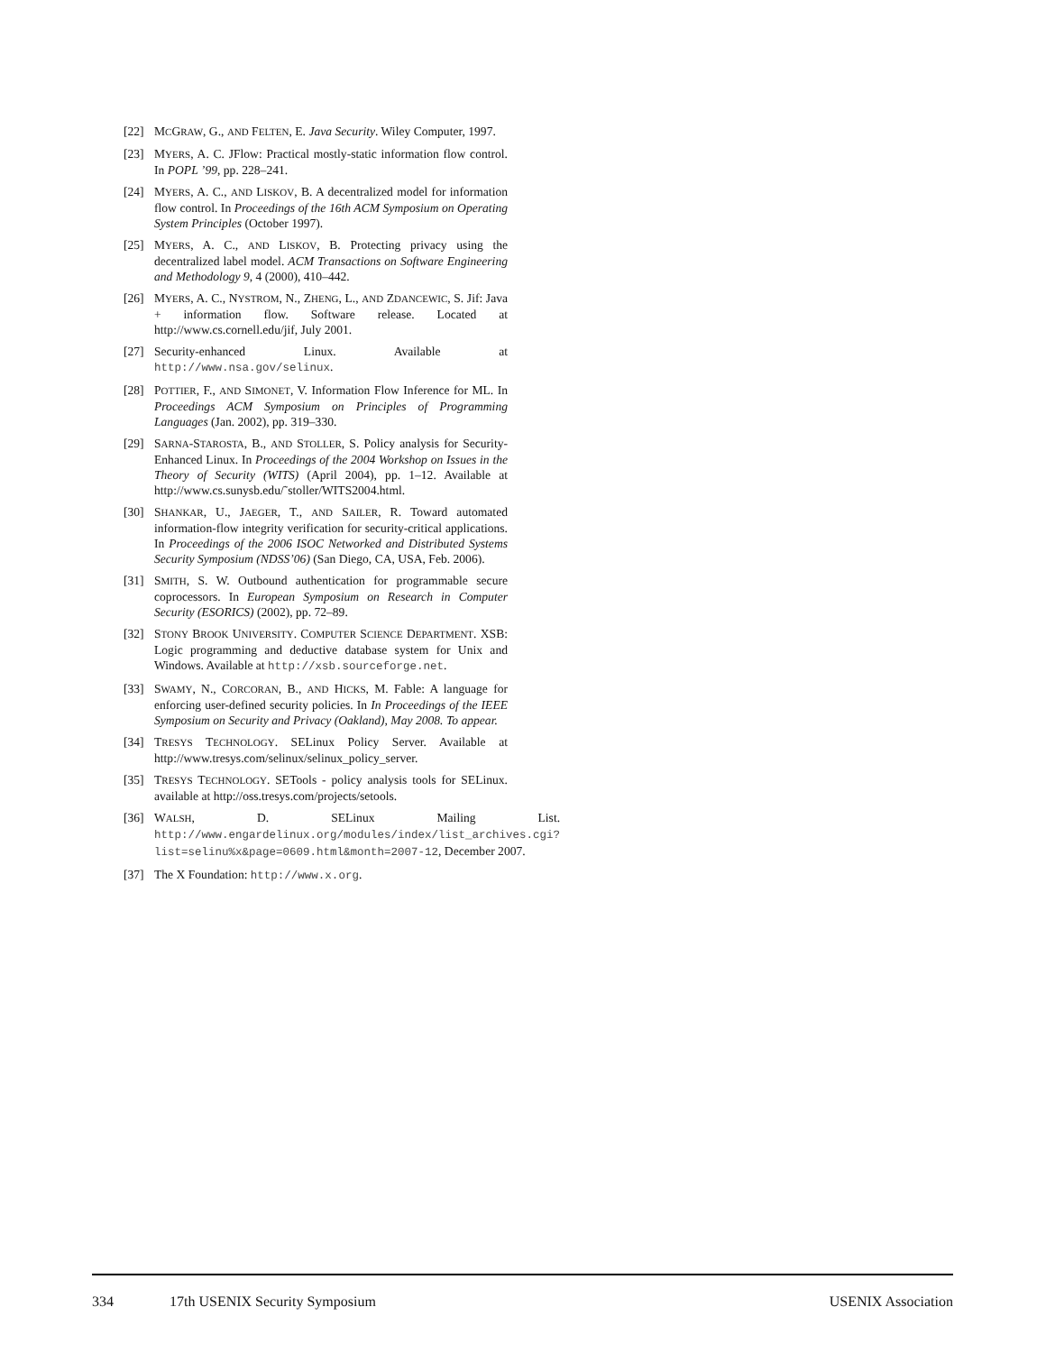[22] MCGRAW, G., AND FELTEN, E. Java Security. Wiley Computer, 1997.
[23] MYERS, A. C. JFlow: Practical mostly-static information flow control. In POPL ’99, pp. 228–241.
[24] MYERS, A. C., AND LISKOV, B. A decentralized model for information flow control. In Proceedings of the 16th ACM Symposium on Operating System Principles (October 1997).
[25] MYERS, A. C., AND LISKOV, B. Protecting privacy using the decentralized label model. ACM Transactions on Software Engineering and Methodology 9, 4 (2000), 410–442.
[26] MYERS, A. C., NYSTROM, N., ZHENG, L., AND ZDANCEWIC, S. Jif: Java + information flow. Software release. Located at http://www.cs.cornell.edu/jif, July 2001.
[27] Security-enhanced Linux. Available at http://www.nsa.gov/selinux.
[28] POTTIER, F., AND SIMONET, V. Information Flow Inference for ML. In Proceedings ACM Symposium on Principles of Programming Languages (Jan. 2002), pp. 319–330.
[29] SARNA-STAROSTA, B., AND STOLLER, S. Policy analysis for Security-Enhanced Linux. In Proceedings of the 2004 Workshop on Issues in the Theory of Security (WITS) (April 2004), pp. 1–12. Available at http://www.cs.sunysb.edu/˜stoller/WITS2004.html.
[30] SHANKAR, U., JAEGER, T., AND SAILER, R. Toward automated information-flow integrity verification for security-critical applications. In Proceedings of the 2006 ISOC Networked and Distributed Systems Security Symposium (NDSS’06) (San Diego, CA, USA, Feb. 2006).
[31] SMITH, S. W. Outbound authentication for programmable secure coprocessors. In European Symposium on Research in Computer Security (ESORICS) (2002), pp. 72–89.
[32] STONY BROOK UNIVERSITY. COMPUTER SCIENCE DEPARTMENT. XSB: Logic programming and deductive database system for Unix and Windows. Available at http://xsb.sourceforge.net.
[33] SWAMY, N., CORCORAN, B., AND HICKS, M. Fable: A language for enforcing user-defined security policies. In In Proceedings of the IEEE Symposium on Security and Privacy (Oakland), May 2008. To appear.
[34] TRESYS TECHNOLOGY. SELinux Policy Server. Available at http://www.tresys.com/selinux/selinux_policy_server.
[35] TRESYS TECHNOLOGY. SETools - policy analysis tools for SELinux. available at http://oss.tresys.com/projects/setools.
[36] WALSH, D. SELinux Mailing List. http://www.engardelinux.org/modules/index/list_archives.cgi?list=selinu%x&page=0609.html&month=2007-12, December 2007.
[37] The X Foundation: http://www.x.org.
334 17th USENIX Security Symposium USENIX Association